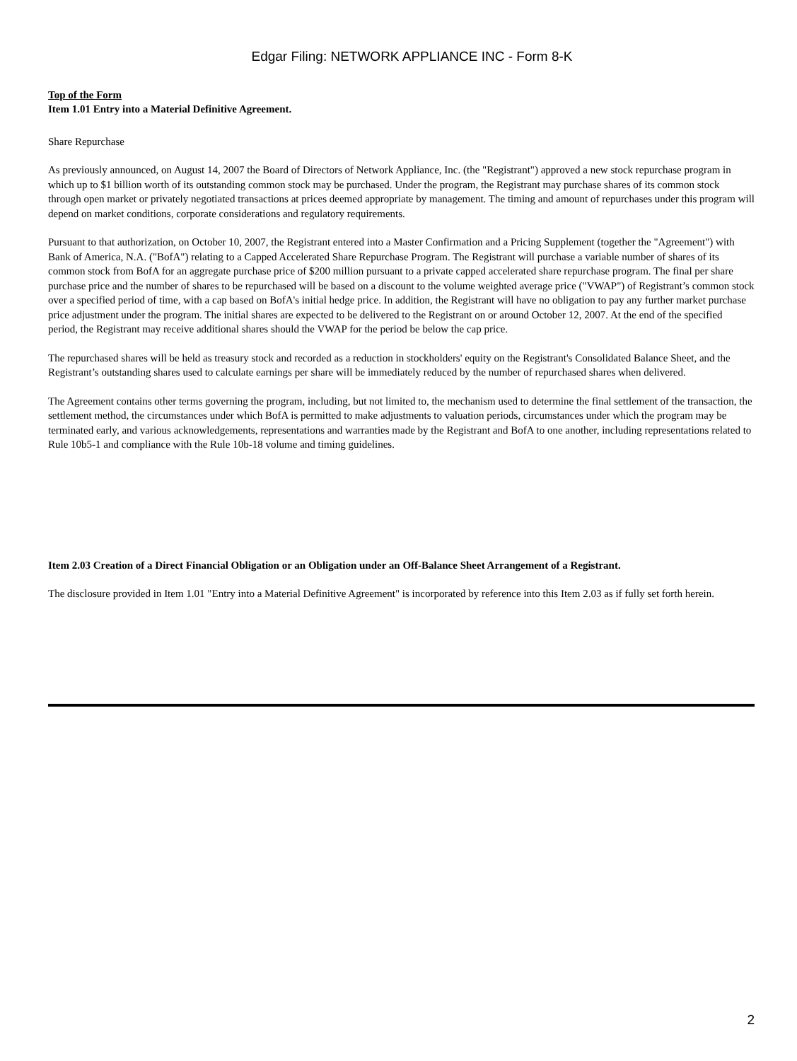Edgar Filing: NETWORK APPLIANCE INC - Form 8-K
Top of the Form
Item 1.01 Entry into a Material Definitive Agreement.
Share Repurchase
As previously announced, on August 14, 2007 the Board of Directors of Network Appliance, Inc. (the "Registrant") approved a new stock repurchase program in which up to $1 billion worth of its outstanding common stock may be purchased. Under the program, the Registrant may purchase shares of its common stock through open market or privately negotiated transactions at prices deemed appropriate by management. The timing and amount of repurchases under this program will depend on market conditions, corporate considerations and regulatory requirements.
Pursuant to that authorization, on October 10, 2007, the Registrant entered into a Master Confirmation and a Pricing Supplement (together the "Agreement") with Bank of America, N.A. ("BofA") relating to a Capped Accelerated Share Repurchase Program. The Registrant will purchase a variable number of shares of its common stock from BofA for an aggregate purchase price of $200 million pursuant to a private capped accelerated share repurchase program. The final per share purchase price and the number of shares to be repurchased will be based on a discount to the volume weighted average price ("VWAP") of Registrant’s common stock over a specified period of time, with a cap based on BofA's initial hedge price. In addition, the Registrant will have no obligation to pay any further market purchase price adjustment under the program. The initial shares are expected to be delivered to the Registrant on or around October 12, 2007. At the end of the specified period, the Registrant may receive additional shares should the VWAP for the period be below the cap price.
The repurchased shares will be held as treasury stock and recorded as a reduction in stockholders' equity on the Registrant's Consolidated Balance Sheet, and the Registrant’s outstanding shares used to calculate earnings per share will be immediately reduced by the number of repurchased shares when delivered.
The Agreement contains other terms governing the program, including, but not limited to, the mechanism used to determine the final settlement of the transaction, the settlement method, the circumstances under which BofA is permitted to make adjustments to valuation periods, circumstances under which the program may be terminated early, and various acknowledgements, representations and warranties made by the Registrant and BofA to one another, including representations related to Rule 10b5-1 and compliance with the Rule 10b-18 volume and timing guidelines.
Item 2.03 Creation of a Direct Financial Obligation or an Obligation under an Off-Balance Sheet Arrangement of a Registrant.
The disclosure provided in Item 1.01 "Entry into a Material Definitive Agreement" is incorporated by reference into this Item 2.03 as if fully set forth herein.
2